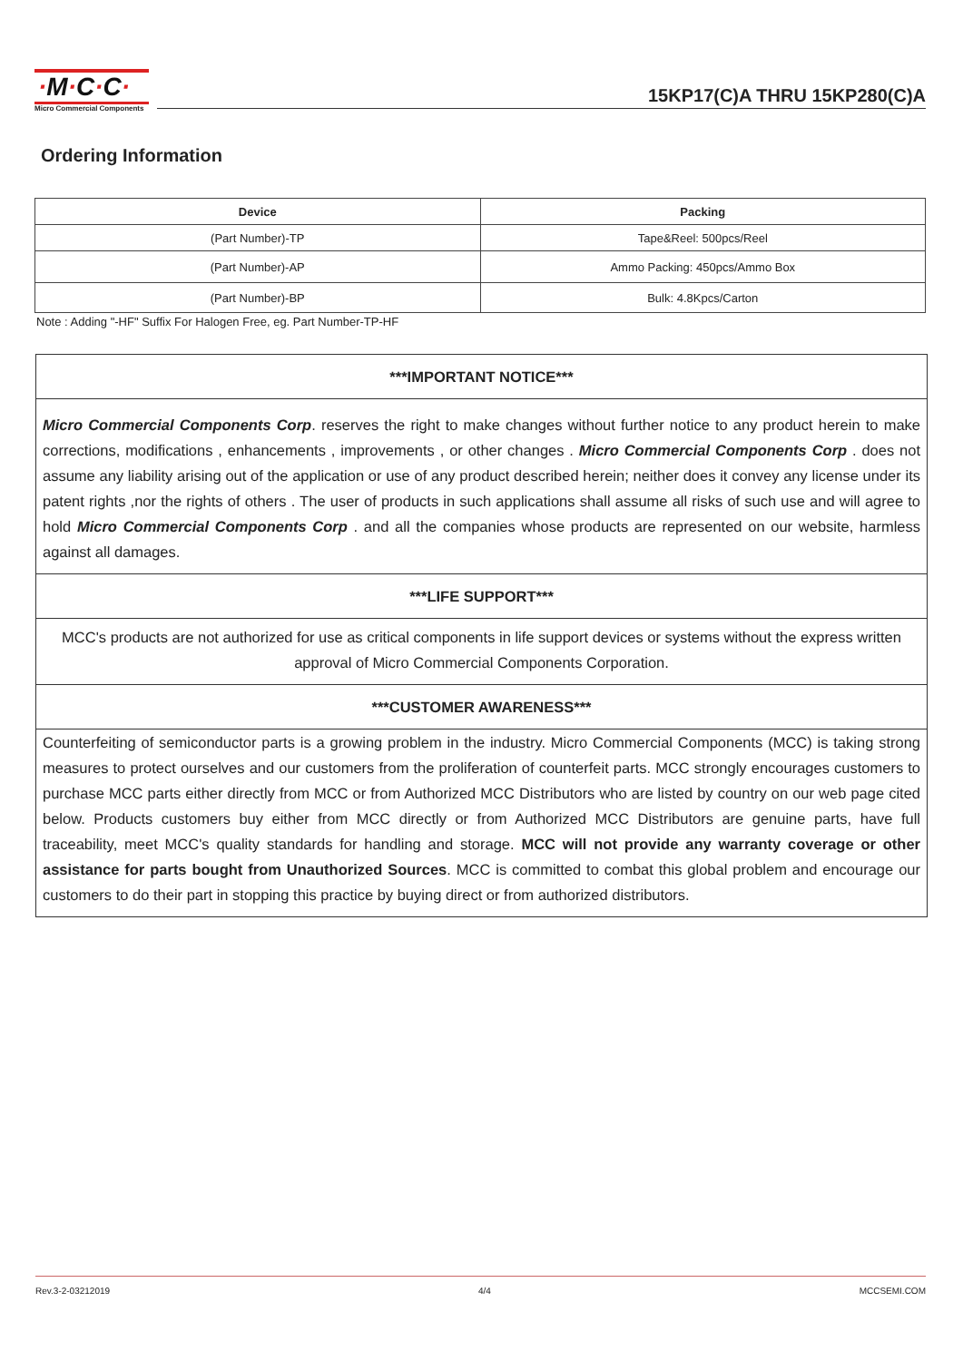·M·C·C·
Micro Commercial Components
15KP17(C)A THRU 15KP280(C)A
Ordering Information
| Device | Packing |
| --- | --- |
| (Part Number)-TP | Tape&Reel: 500pcs/Reel |
| (Part Number)-AP | Ammo Packing: 450pcs/Ammo Box |
| (Part Number)-BP | Bulk: 4.8Kpcs/Carton |
Note : Adding "-HF" Suffix For Halogen Free, eg. Part Number-TP-HF
***IMPORTANT NOTICE***
Micro Commercial Components Corp. reserves the right to make changes without further notice to any product herein to make corrections, modifications , enhancements , improvements , or other changes . Micro Commercial Components Corp . does not assume any liability arising out of the application or use of any product described herein; neither does it convey any license under its patent rights ,nor the rights of others . The user of products in such applications shall assume all risks of such use and will agree to hold Micro Commercial Components Corp . and all the companies whose products are represented on our website, harmless against all damages.
***LIFE SUPPORT***
MCC's products are not authorized for use as critical components in life support devices or systems without the express written approval of Micro Commercial Components Corporation.
***CUSTOMER AWARENESS***
Counterfeiting of semiconductor parts is a growing problem in the industry. Micro Commercial Components (MCC) is taking strong measures to protect ourselves and our customers from the proliferation of counterfeit parts. MCC strongly encourages customers to purchase MCC parts either directly from MCC or from Authorized MCC Distributors who are listed by country on our web page cited below. Products customers buy either from MCC directly or from Authorized MCC Distributors are genuine parts, have full traceability, meet MCC's quality standards for handling and storage. MCC will not provide any warranty coverage or other assistance for parts bought from Unauthorized Sources. MCC is committed to combat this global problem and encourage our customers to do their part in stopping this practice by buying direct or from authorized distributors.
Rev.3-2-03212019 4/4 MCCSEMI.COM